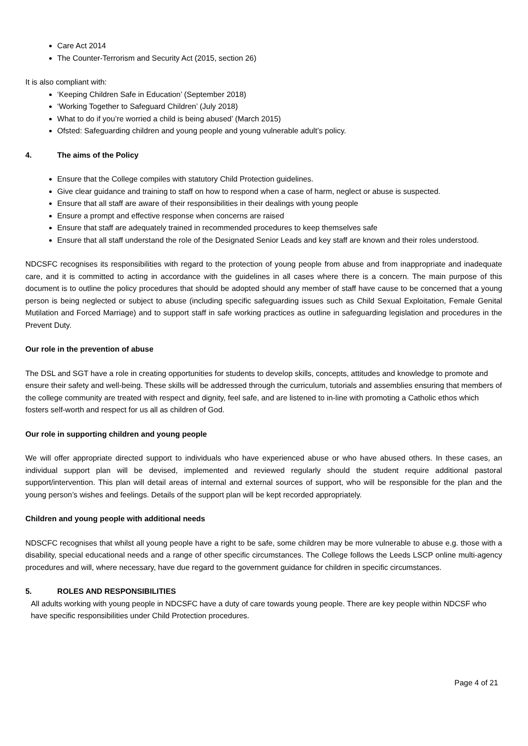Care Act 2014
The Counter-Terrorism and Security Act (2015, section 26)
It is also compliant with:
‘Keeping Children Safe in Education’ (September 2018)
‘Working Together to Safeguard Children’ (July 2018)
What to do if you’re worried a child is being abused’ (March 2015)
Ofsted: Safeguarding children and young people and young vulnerable adult’s policy.
4. The aims of the Policy
Ensure that the College compiles with statutory Child Protection guidelines.
Give clear guidance and training to staff on how to respond when a case of harm, neglect or abuse is suspected.
Ensure that all staff are aware of their responsibilities in their dealings with young people
Ensure a prompt and effective response when concerns are raised
Ensure that staff are adequately trained in recommended procedures to keep themselves safe
Ensure that all staff understand the role of the Designated Senior Leads and key staff are known and their roles understood.
NDCSFC recognises its responsibilities with regard to the protection of young people from abuse and from inappropriate and inadequate care, and it is committed to acting in accordance with the guidelines in all cases where there is a concern. The main purpose of this document is to outline the policy procedures that should be adopted should any member of staff have cause to be concerned that a young person is being neglected or subject to abuse (including specific safeguarding issues such as Child Sexual Exploitation, Female Genital Mutilation and Forced Marriage) and to support staff in safe working practices as outline in safeguarding legislation and procedures in the Prevent Duty.
Our role in the prevention of abuse
The DSL and SGT have a role in creating opportunities for students to develop skills, concepts, attitudes and knowledge to promote and ensure their safety and well-being. These skills will be addressed through the curriculum, tutorials and assemblies ensuring that members of the college community are treated with respect and dignity, feel safe, and are listened to in-line with promoting a Catholic ethos which fosters self-worth and respect for us all as children of God.
Our role in supporting children and young people
We will offer appropriate directed support to individuals who have experienced abuse or who have abused others. In these cases, an individual support plan will be devised, implemented and reviewed regularly should the student require additional pastoral support/intervention. This plan will detail areas of internal and external sources of support, who will be responsible for the plan and the young person’s wishes and feelings. Details of the support plan will be kept recorded appropriately.
Children and young people with additional needs
NDSCFC recognises that whilst all young people have a right to be safe, some children may be more vulnerable to abuse e.g. those with a disability, special educational needs and a range of other specific circumstances. The College follows the Leeds LSCP online multi-agency procedures and will, where necessary, have due regard to the government guidance for children in specific circumstances.
5. ROLES AND RESPONSIBILITIES
All adults working with young people in NDCSFC have a duty of care towards young people. There are key people within NDCSF who have specific responsibilities under Child Protection procedures.
Page 4 of 21